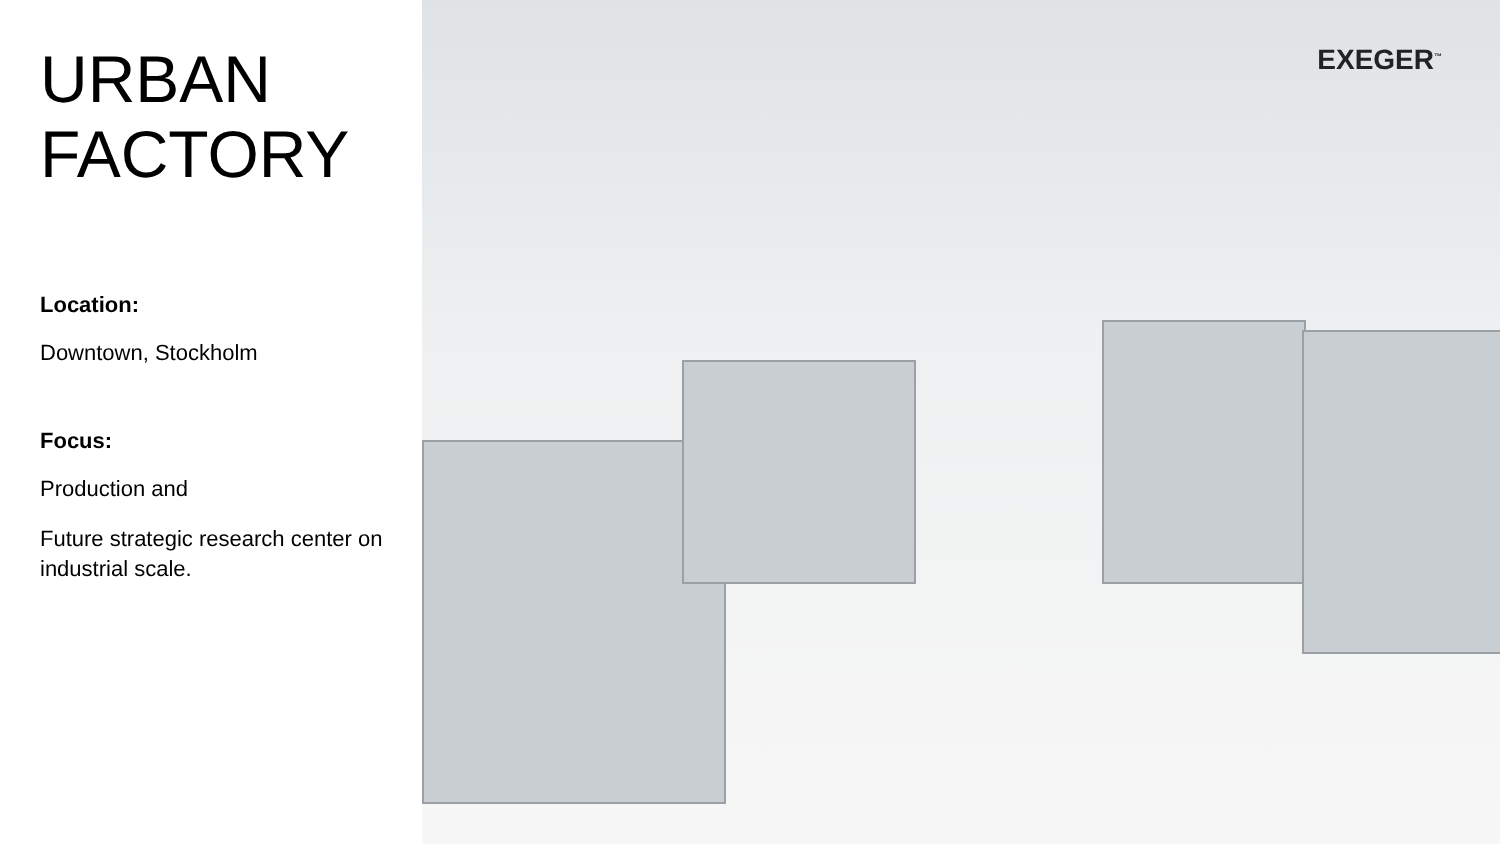URBAN
FACTORY
Location:
Downtown, Stockholm
Focus:
Production and
Future strategic research center on industrial scale.
EXEGER<sup>™</sup>